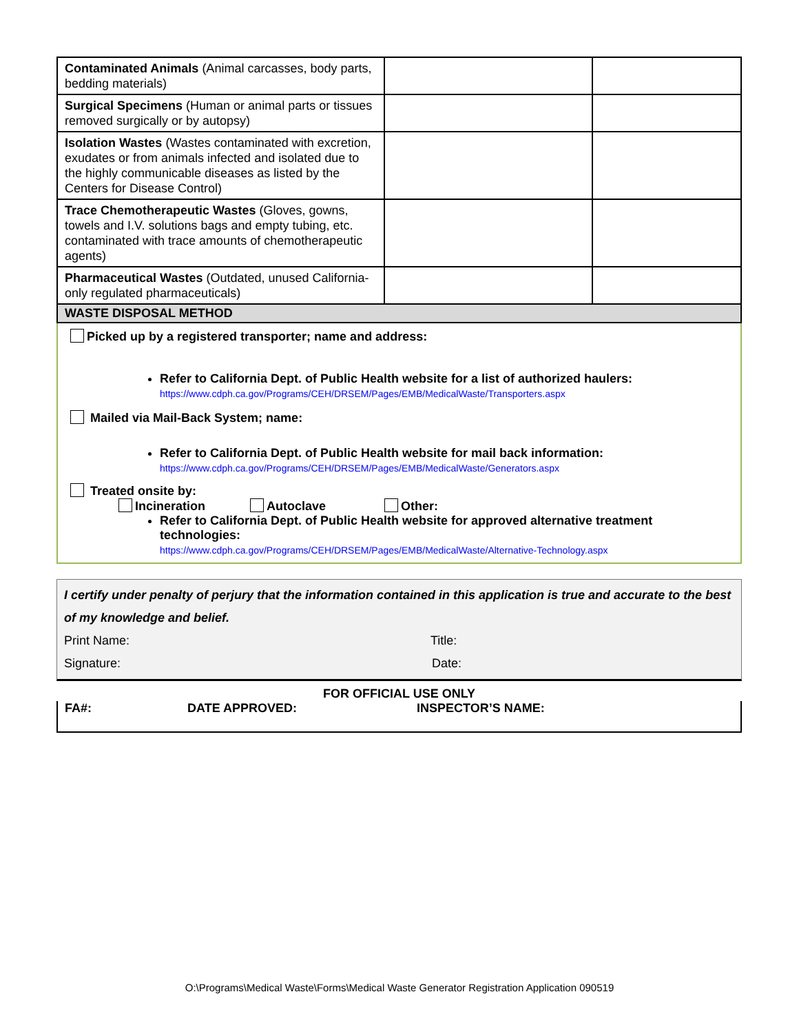| Contaminated Animals (Animal carcasses, body parts, bedding materials) | | |
| Surgical Specimens (Human or animal parts or tissues removed surgically or by autopsy) | | |
| Isolation Wastes (Wastes contaminated with excretion, exudates or from animals infected and isolated due to the highly communicable diseases as listed by the Centers for Disease Control) | | |
| Trace Chemotherapeutic Wastes (Gloves, gowns, towels and I.V. solutions bags and empty tubing, etc. contaminated with trace amounts of chemotherapeutic agents) | | |
| Pharmaceutical Wastes (Outdated, unused California-only regulated pharmaceuticals) | | |
WASTE DISPOSAL METHOD
Picked up by a registered transporter; name and address:
Refer to California Dept. of Public Health website for a list of authorized haulers:
https://www.cdph.ca.gov/Programs/CEH/DRSEM/Pages/EMB/MedicalWaste/Transporters.aspx
Mailed via Mail-Back System; name:
Refer to California Dept. of Public Health website for mail back information:
https://www.cdph.ca.gov/Programs/CEH/DRSEM/Pages/EMB/MedicalWaste/Generators.aspx
Treated onsite by:
Incineration Autoclave Other:
Refer to California Dept. of Public Health website for approved alternative treatment technologies:
https://www.cdph.ca.gov/Programs/CEH/DRSEM/Pages/EMB/MedicalWaste/Alternative-Technology.aspx
I certify under penalty of perjury that the information contained in this application is true and accurate to the best of my knowledge and belief.
Print Name: Title:
Signature: Date:
FOR OFFICIAL USE ONLY
FA#: DATE APPROVED: INSPECTOR’S NAME:
O:\Programs\Medical Waste\Forms\Medical Waste Generator Registration Application 090519